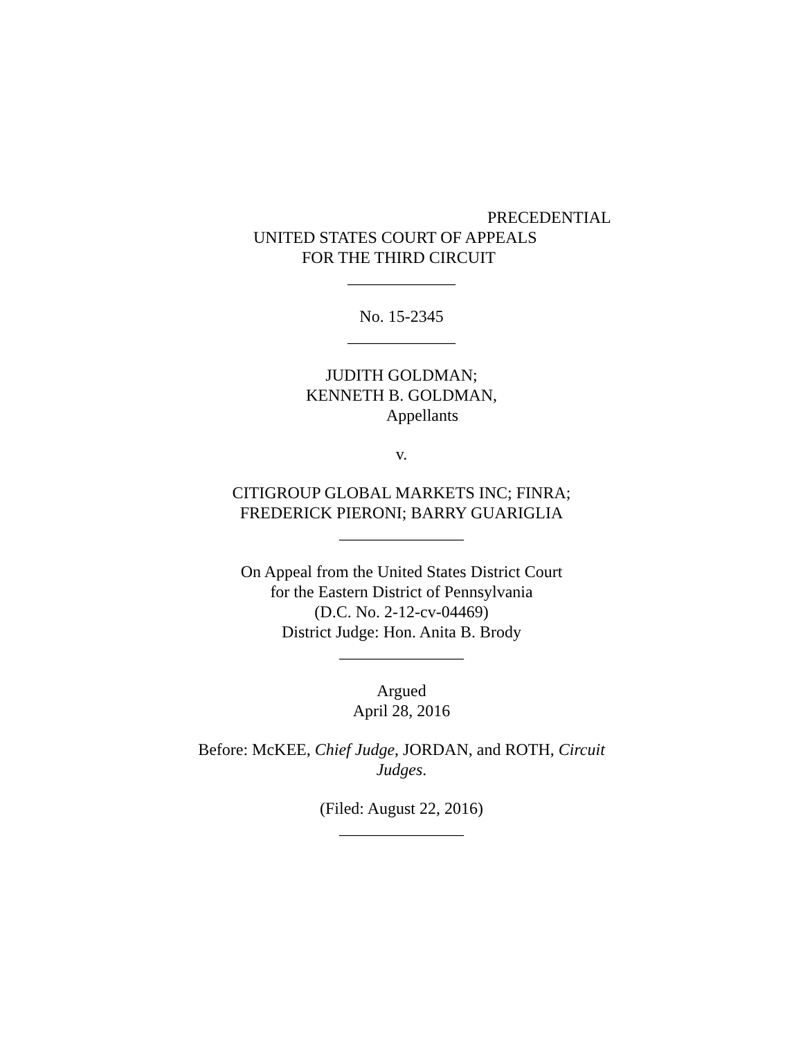PRECEDENTIAL
UNITED STATES COURT OF APPEALS
FOR THE THIRD CIRCUIT
_____________
No. 15-2345
_____________
JUDITH GOLDMAN;
KENNETH B. GOLDMAN,
Appellants
v.
CITIGROUP GLOBAL MARKETS INC; FINRA;
FREDERICK PIERONI; BARRY GUARIGLIA
_______________
On Appeal from the United States District Court
for the Eastern District of Pennsylvania
(D.C. No. 2-12-cv-04469)
District Judge: Hon. Anita B. Brody
_______________
Argued
April 28, 2016
Before: McKEE, Chief Judge, JORDAN, and ROTH, Circuit
Judges.
(Filed: August 22, 2016)
_______________